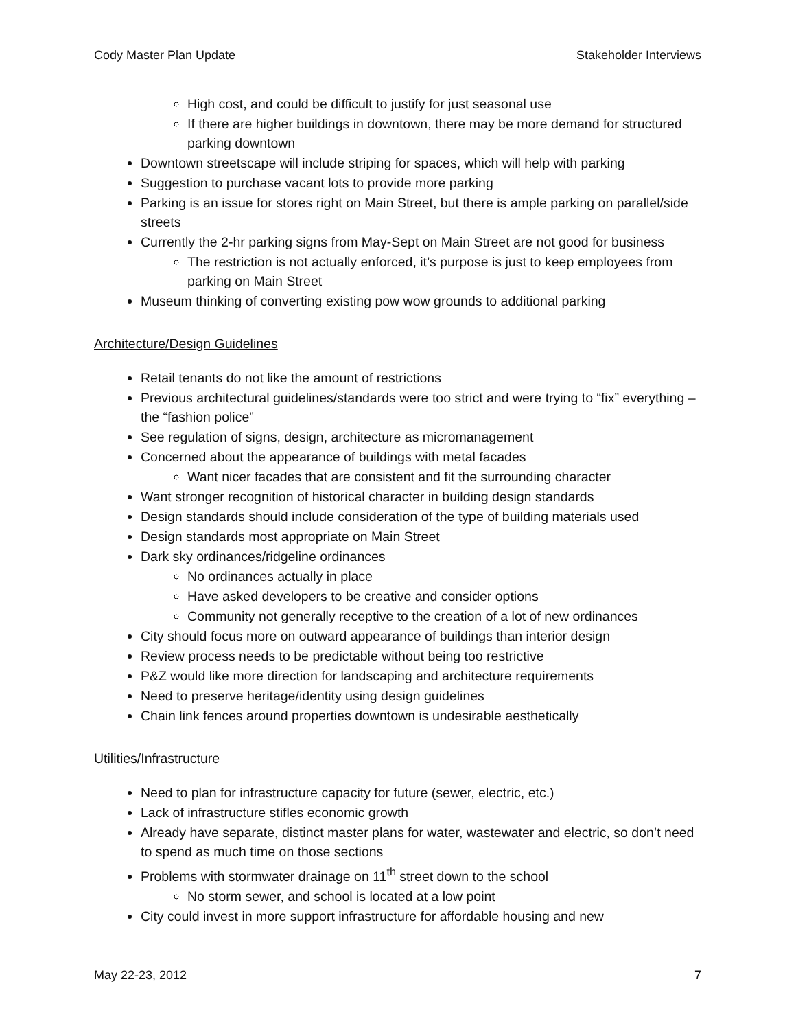Cody Master Plan Update Stakeholder Interviews
High cost, and could be difficult to justify for just seasonal use
If there are higher buildings in downtown, there may be more demand for structured parking downtown
Downtown streetscape will include striping for spaces, which will help with parking
Suggestion to purchase vacant lots to provide more parking
Parking is an issue for stores right on Main Street, but there is ample parking on parallel/side streets
Currently the 2-hr parking signs from May-Sept on Main Street are not good for business
The restriction is not actually enforced, it’s purpose is just to keep employees from parking on Main Street
Museum thinking of converting existing pow wow grounds to additional parking
Architecture/Design Guidelines
Retail tenants do not like the amount of restrictions
Previous architectural guidelines/standards were too strict and were trying to “fix” everything – the “fashion police”
See regulation of signs, design, architecture as micromanagement
Concerned about the appearance of buildings with metal facades
Want nicer facades that are consistent and fit the surrounding character
Want stronger recognition of historical character in building design standards
Design standards should include consideration of the type of building materials used
Design standards most appropriate on Main Street
Dark sky ordinances/ridgeline ordinances
No ordinances actually in place
Have asked developers to be creative and consider options
Community not generally receptive to the creation of a lot of new ordinances
City should focus more on outward appearance of buildings than interior design
Review process needs to be predictable without being too restrictive
P&Z would like more direction for landscaping and architecture requirements
Need to preserve heritage/identity using design guidelines
Chain link fences around properties downtown is undesirable aesthetically
Utilities/Infrastructure
Need to plan for infrastructure capacity for future (sewer, electric, etc.)
Lack of infrastructure stifles economic growth
Already have separate, distinct master plans for water, wastewater and electric, so don’t need to spend as much time on those sections
Problems with stormwater drainage on 11<sup>th</sup> street down to the school
No storm sewer, and school is located at a low point
City could invest in more support infrastructure for affordable housing and new
May 22-23, 2012 7